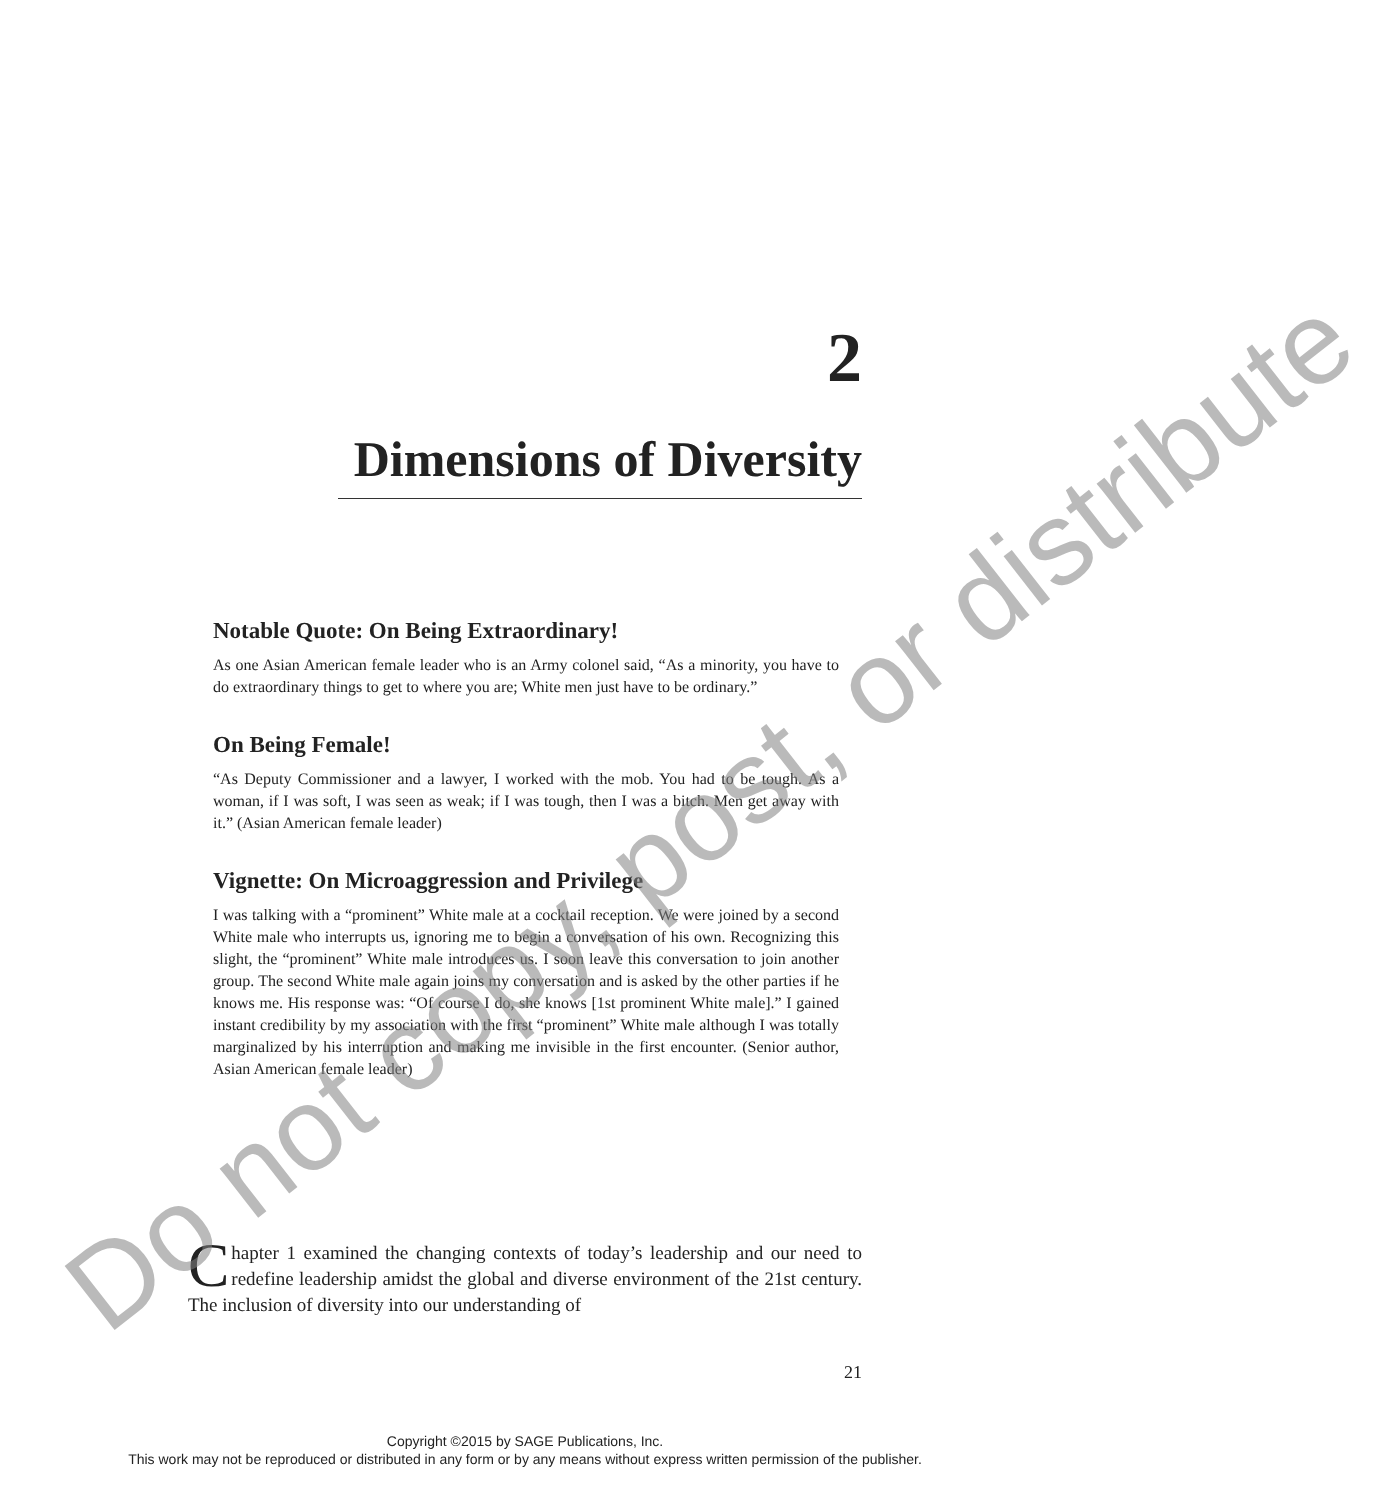2
Dimensions of Diversity
Notable Quote: On Being Extraordinary!
As one Asian American female leader who is an Army colonel said, “As a minority, you have to do extraordinary things to get to where you are; White men just have to be ordinary.”
On Being Female!
“As Deputy Commissioner and a lawyer, I worked with the mob. You had to be tough. As a woman, if I was soft, I was seen as weak; if I was tough, then I was a bitch. Men get away with it.” (Asian American female leader)
Vignette: On Microaggression and Privilege
I was talking with a “prominent” White male at a cocktail reception. We were joined by a second White male who interrupts us, ignoring me to begin a conversation of his own. Recognizing this slight, the “prominent” White male introduces us. I soon leave this conversation to join another group. The second White male again joins my conversation and is asked by the other parties if he knows me. His response was: “Of course I do, she knows [1st prominent White male].” I gained instant credibility by my association with the first “prominent” White male although I was totally marginalized by his interruption and making me invisible in the first encounter. (Senior author, Asian American female leader)
Chapter 1 examined the changing contexts of today’s leadership and our need to redefine leadership amidst the global and diverse environment of the 21st century. The inclusion of diversity into our understanding of
21
Do not copy, post, or distribute
Copyright ©2015 by SAGE Publications, Inc.
This work may not be reproduced or distributed in any form or by any means without express written permission of the publisher.